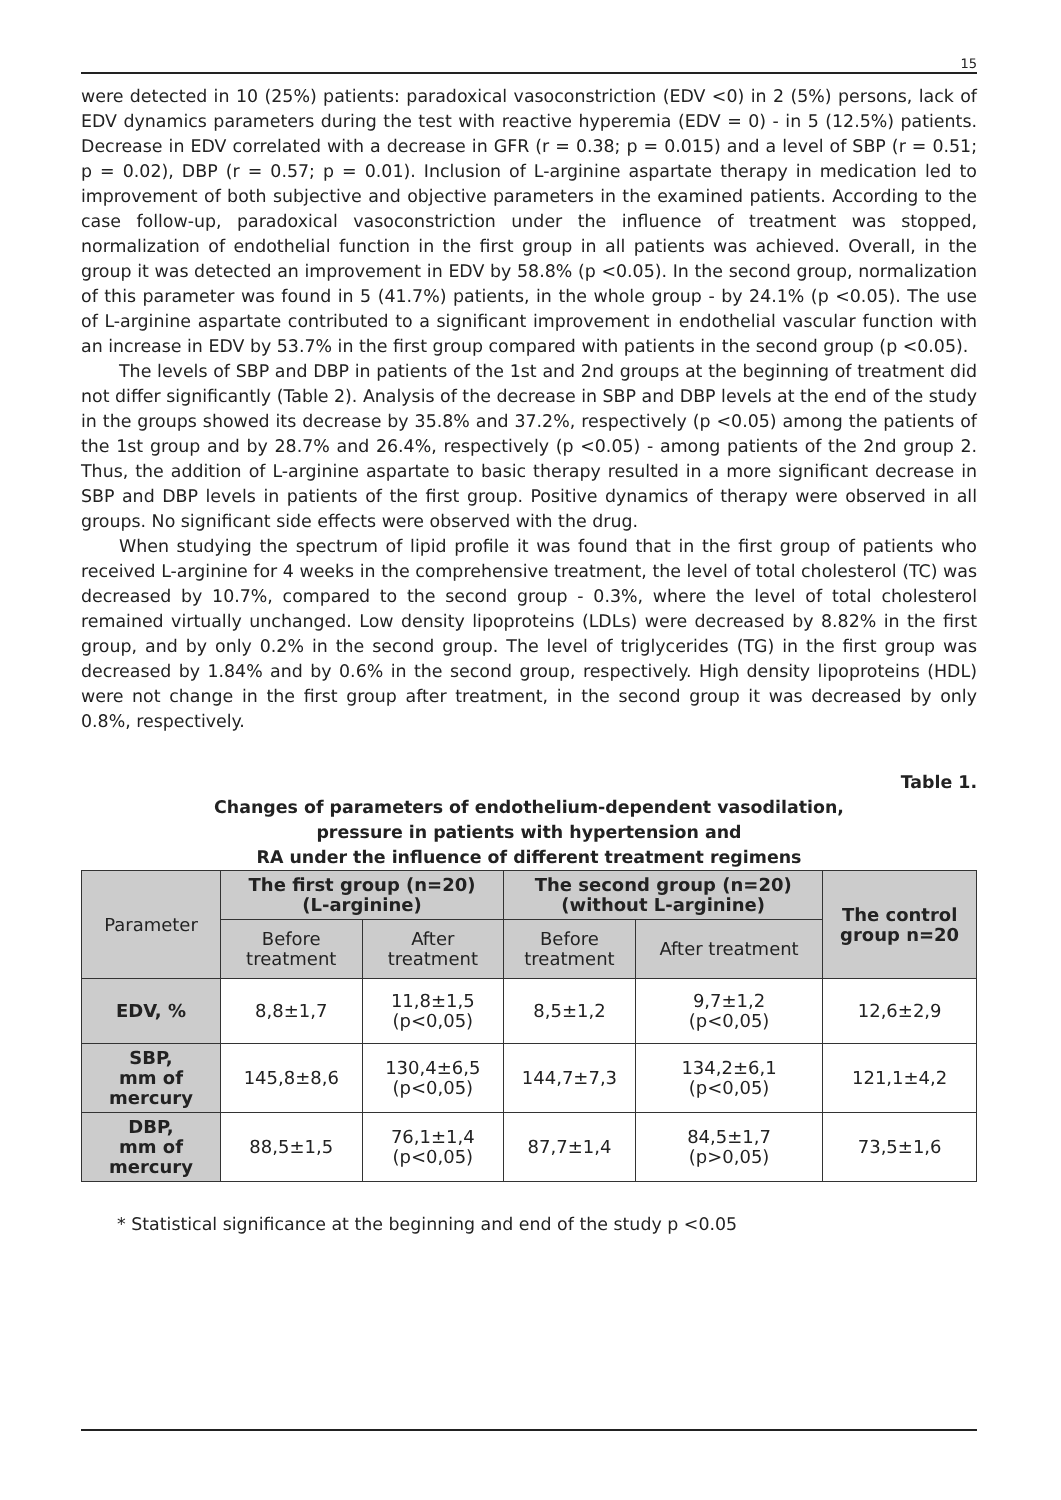15
were detected in 10 (25%) patients: paradoxical vasoconstriction (EDV <0) in 2 (5%) persons, lack of EDV dynamics parameters during the test with reactive hyperemia (EDV = 0) - in 5 (12.5%) patients. Decrease in EDV correlated with a decrease in GFR (r = 0.38; p = 0.015) and a level of SBP (r = 0.51; p = 0.02), DBP (r = 0.57; p = 0.01). Inclusion of L-arginine aspartate therapy in medication led to improvement of both subjective and objective parameters in the examined patients. According to the case follow-up, paradoxical vasoconstriction under the influence of treatment was stopped, normalization of endothelial function in the first group in all patients was achieved. Overall, in the group it was detected an improvement in EDV by 58.8% (p <0.05). In the second group, normalization of this parameter was found in 5 (41.7%) patients, in the whole group - by 24.1% (p <0.05). The use of L-arginine aspartate contributed to a significant improvement in endothelial vascular function with an increase in EDV by 53.7% in the first group compared with patients in the second group (p <0.05).
The levels of SBP and DBP in patients of the 1st and 2nd groups at the beginning of treatment did not differ significantly (Table 2). Analysis of the decrease in SBP and DBP levels at the end of the study in the groups showed its decrease by 35.8% and 37.2%, respectively (p <0.05) among the patients of the 1st group and by 28.7% and 26.4%, respectively (p <0.05) - among patients of the 2nd group 2. Thus, the addition of L-arginine aspartate to basic therapy resulted in a more significant decrease in SBP and DBP levels in patients of the first group. Positive dynamics of therapy were observed in all groups. No significant side effects were observed with the drug.
When studying the spectrum of lipid profile it was found that in the first group of patients who received L-arginine for 4 weeks in the comprehensive treatment, the level of total cholesterol (TC) was decreased by 10.7%, compared to the second group - 0.3%, where the level of total cholesterol remained virtually unchanged. Low density lipoproteins (LDLs) were decreased by 8.82% in the first group, and by only 0.2% in the second group. The level of triglycerides (TG) in the first group was decreased by 1.84% and by 0.6% in the second group, respectively. High density lipoproteins (HDL) were not change in the first group after treatment, in the second group it was decreased by only 0.8%, respectively.
Table 1.
Changes of parameters of endothelium-dependent vasodilation,
pressure in patients with hypertension and
RA under the influence of different treatment regimens
| Parameter | The first group (n=20) (L-arginine) | | The second group (n=20) (without L-arginine) | | The control group n=20 |
| --- | --- | --- | --- | --- | --- |
| | Before treatment | After treatment | Before treatment | After treatment | |
| EDV, % | 8,8±1,7 | 11,8±1,5 (p<0,05) | 8,5±1,2 | 9,7±1,2 (p<0,05) | 12,6±2,9 |
| SBP, mm of mercury | 145,8±8,6 | 130,4±6,5 (p<0,05) | 144,7±7,3 | 134,2±6,1 (p<0,05) | 121,1±4,2 |
| DBP, mm of mercury | 88,5±1,5 | 76,1±1,4 (p<0,05) | 87,7±1,4 | 84,5±1,7 (p>0,05) | 73,5±1,6 |
* Statistical significance at the beginning and end of the study p <0.05